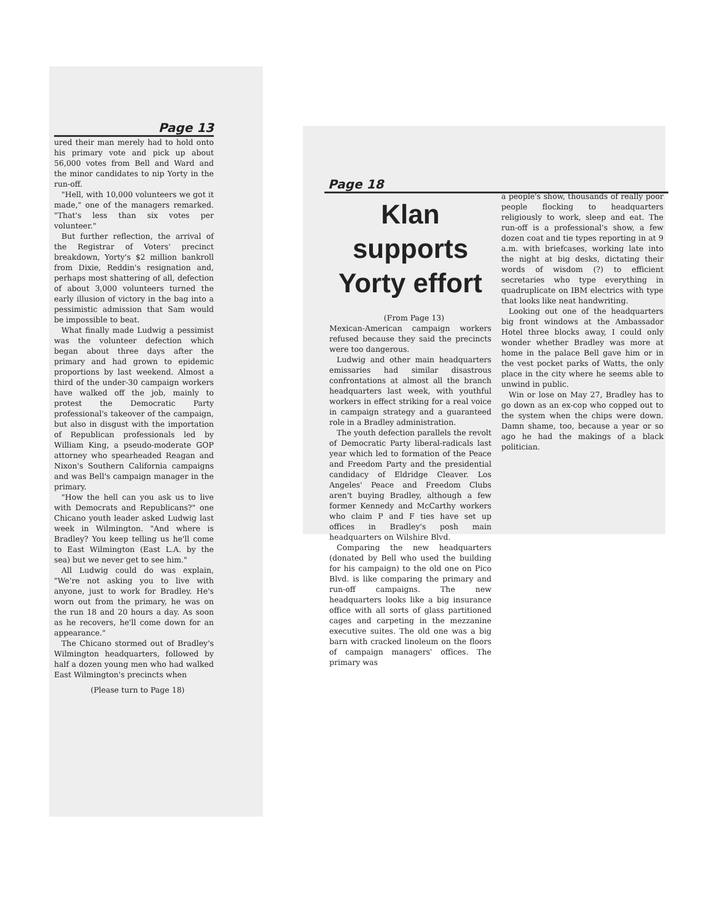Page 13
ured their man merely had to hold onto his primary vote and pick up about 56,000 votes from Bell and Ward and the minor candidates to nip Yorty in the run-off.
"Hell, with 10,000 volunteers we got it made," one of the managers remarked. "That's less than six votes per volunteer."
But further reflection, the arrival of the Registrar of Voters' precinct breakdown, Yorty's $2 million bankroll from Dixie, Reddin's resignation and, perhaps most shattering of all, defection of about 3,000 volunteers turned the early illusion of victory in the bag into a pessimistic admission that Sam would be impossible to beat.
What finally made Ludwig a pessimist was the volunteer defection which began about three days after the primary and had grown to epidemic proportions by last weekend. Almost a third of the under-30 campaign workers have walked off the job, mainly to protest the Democratic Party professional's takeover of the campaign, but also in disgust with the importation of Republican professionals led by William King, a pseudo-moderate GOP attorney who spearheaded Reagan and Nixon's Southern California campaigns and was Bell's campaign manager in the primary.
"How the hell can you ask us to live with Democrats and Republicans?" one Chicano youth leader asked Ludwig last week in Wilmington. "And where is Bradley? You keep telling us he'll come to East Wilmington (East L.A. by the sea) but we never get to see him."
All Ludwig could do was explain, "We're not asking you to live with anyone, just to work for Bradley. He's worn out from the primary, he was on the run 18 and 20 hours a day. As soon as he recovers, he'll come down for an appearance."
The Chicano stormed out of Bradley's Wilmington headquarters, followed by half a dozen young men who had walked East Wilmington's precincts when
(Please turn to Page 18)
Page 18
Klan supports Yorty effort
(From Page 13)
Mexican-American campaign workers refused because they said the precincts were too dangerous.
Ludwig and other main headquarters emissaries had similar disastrous confrontations at almost all the branch headquarters last week, with youthful workers in effect striking for a real voice in campaign strategy and a guaranteed role in a Bradley administration.
The youth defection parallels the revolt of Democratic Party liberal-radicals last year which led to formation of the Peace and Freedom Party and the presidential candidacy of Eldridge Cleaver. Los Angeles' Peace and Freedom Clubs aren't buying Bradley, although a few former Kennedy and McCarthy workers who claim P and F ties have set up offices in Bradley's posh main headquarters on Wilshire Blvd.
Comparing the new headquarters (donated by Bell who used the building for his campaign) to the old one on Pico Blvd. is like comparing the primary and run-off campaigns. The new headquarters looks like a big insurance office with all sorts of glass partitioned cages and carpeting in the mezzanine executive suites. The old one was a big barn with cracked linoleum on the floors of campaign managers' offices. The primary was
a people's show, thousands of really poor people flocking to headquarters religiously to work, sleep and eat. The run-off is a professional's show, a few dozen coat and tie types reporting in at 9 a.m. with briefcases, working late into the night at big desks, dictating their words of wisdom (?) to efficient secretaries who type everything in quadruplicate on IBM electrics with type that looks like neat handwriting.
Looking out one of the headquarters big front windows at the Ambassador Hotel three blocks away, I could only wonder whether Bradley was more at home in the palace Bell gave him or in the vest pocket parks of Watts, the only place in the city where he seems able to unwind in public.
Win or lose on May 27, Bradley has to go down as an ex-cop who copped out to the system when the chips were down. Damn shame, too, because a year or so ago he had the makings of a black politician.